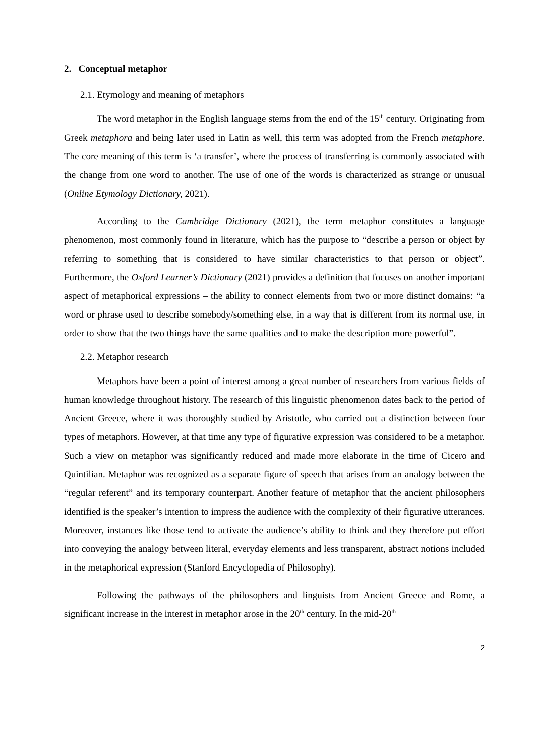2. Conceptual metaphor
2.1. Etymology and meaning of metaphors
The word metaphor in the English language stems from the end of the 15<sup>th</sup> century. Originating from Greek metaphora and being later used in Latin as well, this term was adopted from the French metaphore. The core meaning of this term is ‘a transfer’, where the process of transferring is commonly associated with the change from one word to another. The use of one of the words is characterized as strange or unusual (Online Etymology Dictionary, 2021).
According to the Cambridge Dictionary (2021), the term metaphor constitutes a language phenomenon, most commonly found in literature, which has the purpose to “describe a person or object by referring to something that is considered to have similar characteristics to that person or object”. Furthermore, the Oxford Learner’s Dictionary (2021) provides a definition that focuses on another important aspect of metaphorical expressions – the ability to connect elements from two or more distinct domains: “a word or phrase used to describe somebody/something else, in a way that is different from its normal use, in order to show that the two things have the same qualities and to make the description more powerful”.
2.2. Metaphor research
Metaphors have been a point of interest among a great number of researchers from various fields of human knowledge throughout history. The research of this linguistic phenomenon dates back to the period of Ancient Greece, where it was thoroughly studied by Aristotle, who carried out a distinction between four types of metaphors. However, at that time any type of figurative expression was considered to be a metaphor. Such a view on metaphor was significantly reduced and made more elaborate in the time of Cicero and Quintilian. Metaphor was recognized as a separate figure of speech that arises from an analogy between the “regular referent” and its temporary counterpart. Another feature of metaphor that the ancient philosophers identified is the speaker’s intention to impress the audience with the complexity of their figurative utterances. Moreover, instances like those tend to activate the audience’s ability to think and they therefore put effort into conveying the analogy between literal, everyday elements and less transparent, abstract notions included in the metaphorical expression (Stanford Encyclopedia of Philosophy).
Following the pathways of the philosophers and linguists from Ancient Greece and Rome, a significant increase in the interest in metaphor arose in the 20<sup>th</sup> century. In the mid-20<sup>th</sup>
2